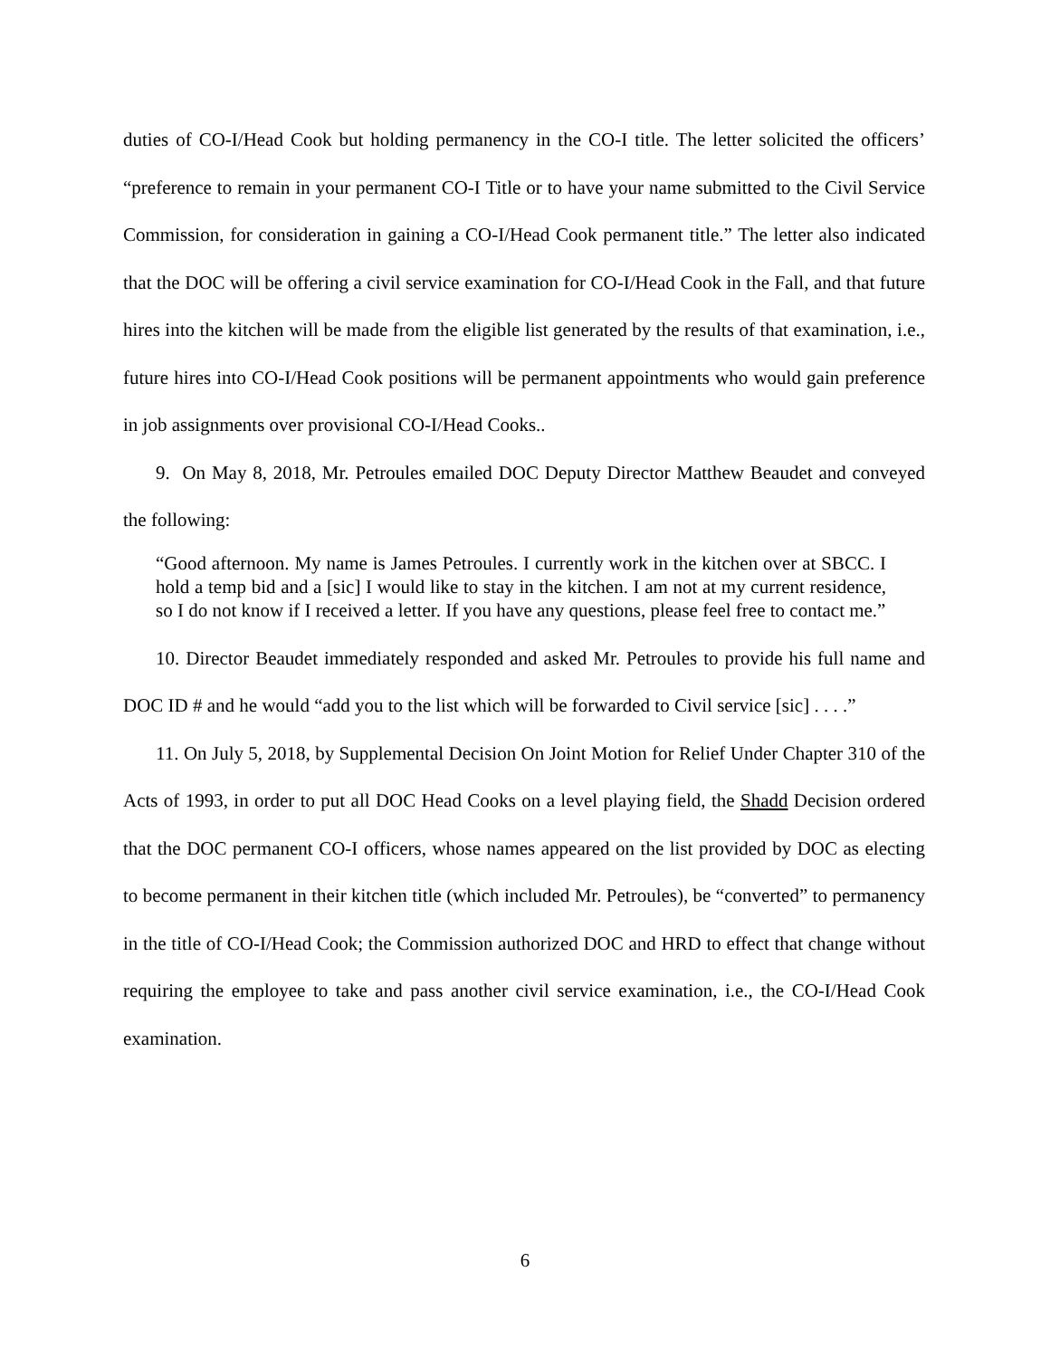duties of CO-I/Head Cook but holding permanency in the CO-I title. The letter solicited the officers’ “preference to remain in your permanent CO-I Title or to have your name submitted to the Civil Service Commission, for consideration in gaining a CO-I/Head Cook permanent title.” The letter also indicated that the DOC will be offering a civil service examination for CO-I/Head Cook in the Fall, and that future hires into the kitchen will be made from the eligible list generated by the results of that examination, i.e., future hires into CO-I/Head Cook positions will be permanent appointments who would gain preference in job assignments over provisional CO-I/Head Cooks..
9. On May 8, 2018, Mr. Petroules emailed DOC Deputy Director Matthew Beaudet and conveyed the following:
“Good afternoon. My name is James Petroules. I currently work in the kitchen over at SBCC. I hold a temp bid and a [sic] I would like to stay in the kitchen. I am not at my current residence, so I do not know if I received a letter. If you have any questions, please feel free to contact me.”
10. Director Beaudet immediately responded and asked Mr. Petroules to provide his full name and DOC ID # and he would “add you to the list which will be forwarded to Civil service [sic] . . . .”
11. On July 5, 2018, by Supplemental Decision On Joint Motion for Relief Under Chapter 310 of the Acts of 1993, in order to put all DOC Head Cooks on a level playing field, the Shadd Decision ordered that the DOC permanent CO-I officers, whose names appeared on the list provided by DOC as electing to become permanent in their kitchen title (which included Mr. Petroules), be “converted” to permanency in the title of CO-I/Head Cook; the Commission authorized DOC and HRD to effect that change without requiring the employee to take and pass another civil service examination, i.e., the CO-I/Head Cook examination.
6